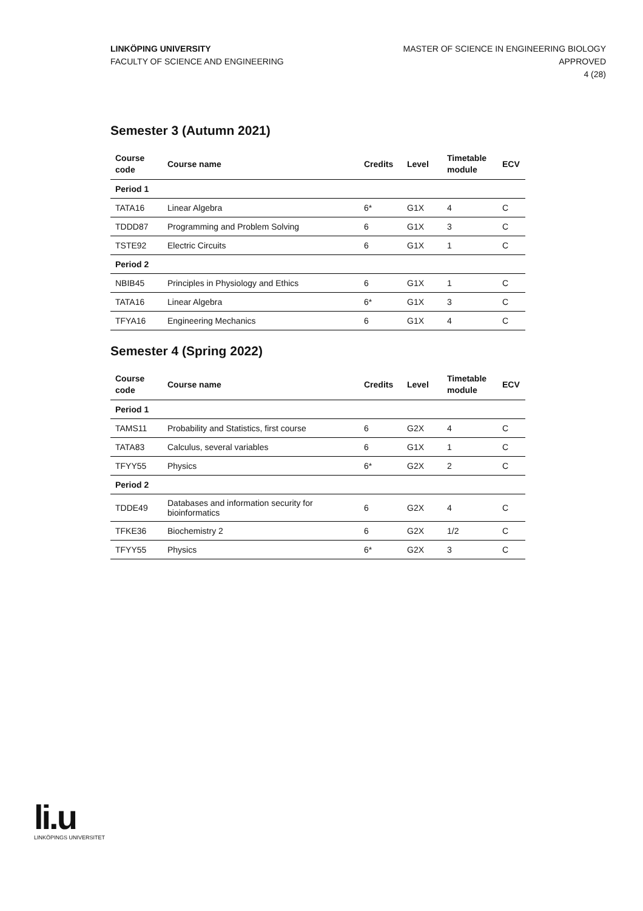LINKÖPING UNIVERSITY
FACULTY OF SCIENCE AND ENGINEERING
MASTER OF SCIENCE IN ENGINEERING BIOLOGY
APPROVED
4 (28)
Semester 3 (Autumn 2021)
| Course code | Course name | Credits | Level | Timetable module | ECV |
| --- | --- | --- | --- | --- | --- |
| Period 1 | | | | | |
| TATA16 | Linear Algebra | 6* | G1X | 4 | C |
| TDDD87 | Programming and Problem Solving | 6 | G1X | 3 | C |
| TSTE92 | Electric Circuits | 6 | G1X | 1 | C |
| Period 2 | | | | | |
| NBIB45 | Principles in Physiology and Ethics | 6 | G1X | 1 | C |
| TATA16 | Linear Algebra | 6* | G1X | 3 | C |
| TFYA16 | Engineering Mechanics | 6 | G1X | 4 | C |
Semester 4 (Spring 2022)
| Course code | Course name | Credits | Level | Timetable module | ECV |
| --- | --- | --- | --- | --- | --- |
| Period 1 | | | | | |
| TAMS11 | Probability and Statistics, first course | 6 | G2X | 4 | C |
| TATA83 | Calculus, several variables | 6 | G1X | 1 | C |
| TFYY55 | Physics | 6* | G2X | 2 | C |
| Period 2 | | | | | |
| TDDE49 | Databases and information security for bioinformatics | 6 | G2X | 4 | C |
| TFKE36 | Biochemistry 2 | 6 | G2X | 1/2 | C |
| TFYY55 | Physics | 6* | G2X | 3 | C |
li.u
LINKÖPINGS UNIVERSITET